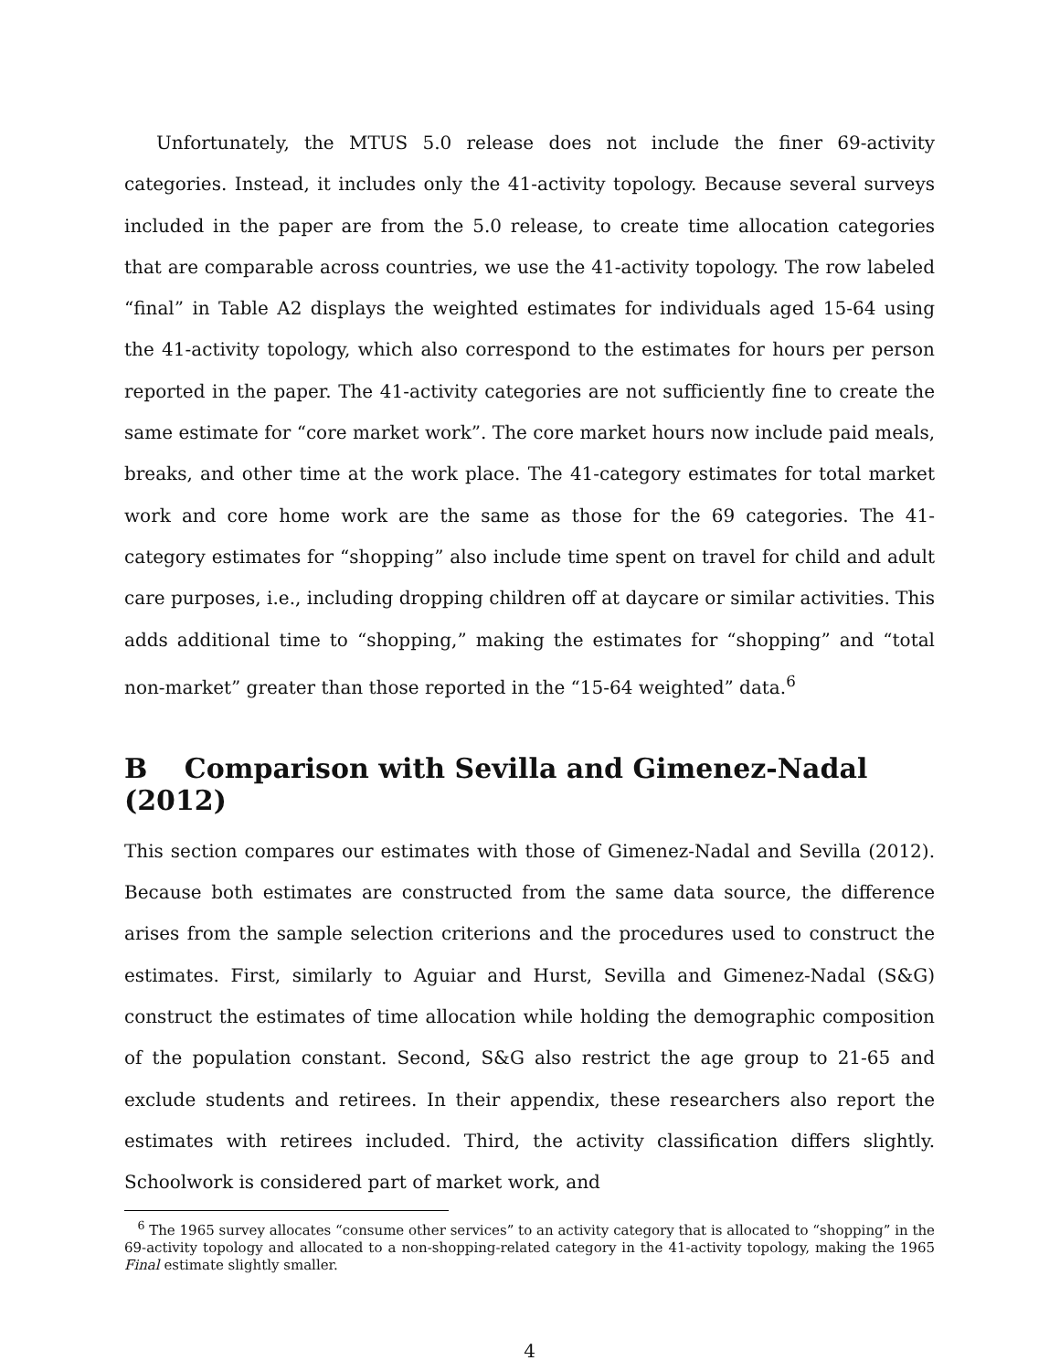Unfortunately, the MTUS 5.0 release does not include the finer 69-activity categories. Instead, it includes only the 41-activity topology. Because several surveys included in the paper are from the 5.0 release, to create time allocation categories that are comparable across countries, we use the 41-activity topology. The row labeled “final” in Table A2 displays the weighted estimates for individuals aged 15-64 using the 41-activity topology, which also correspond to the estimates for hours per person reported in the paper. The 41-activity categories are not sufficiently fine to create the same estimate for “core market work”. The core market hours now include paid meals, breaks, and other time at the work place. The 41-category estimates for total market work and core home work are the same as those for the 69 categories. The 41-category estimates for “shopping” also include time spent on travel for child and adult care purposes, i.e., including dropping children off at daycare or similar activities. This adds additional time to “shopping,” making the estimates for “shopping” and “total non-market” greater than those reported in the “15-64 weighted” data.<sup>6</sup>
B Comparison with Sevilla and Gimenez-Nadal (2012)
This section compares our estimates with those of Gimenez-Nadal and Sevilla (2012). Because both estimates are constructed from the same data source, the difference arises from the sample selection criterions and the procedures used to construct the estimates. First, similarly to Aguiar and Hurst, Sevilla and Gimenez-Nadal (S&G) construct the estimates of time allocation while holding the demographic composition of the population constant. Second, S&G also restrict the age group to 21-65 and exclude students and retirees. In their appendix, these researchers also report the estimates with retirees included. Third, the activity classification differs slightly. Schoolwork is considered part of market work, and
<sup>6</sup> The 1965 survey allocates “consume other services” to an activity category that is allocated to “shopping” in the 69-activity topology and allocated to a non-shopping-related category in the 41-activity topology, making the 1965 Final estimate slightly smaller.
4